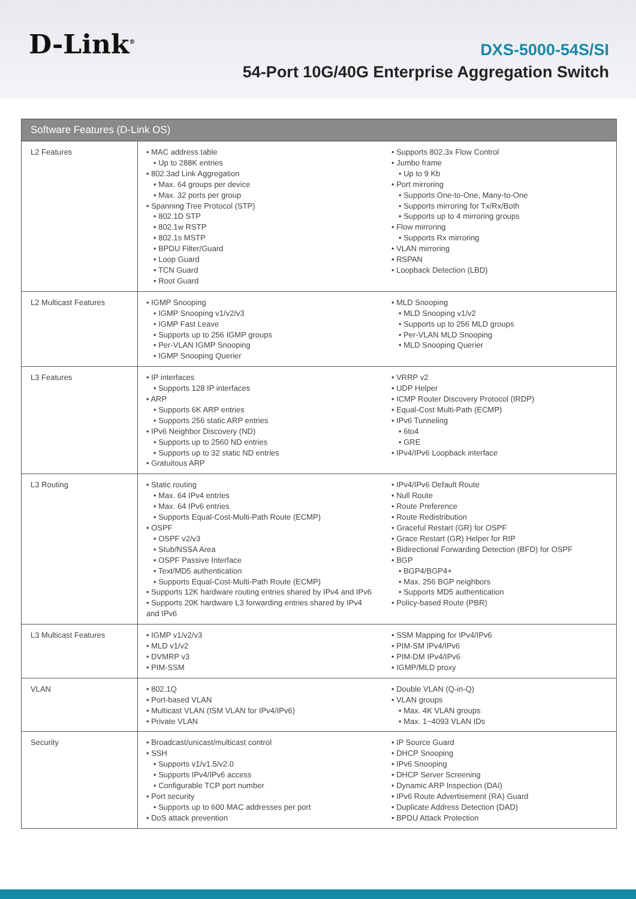D-Link<sup>®</sup>
DXS-5000-54S/SI
54-Port 10G/40G Enterprise Aggregation Switch
| Software Features (D-Link OS) | | |
| --- | --- | --- |
| L2 Features | • MAC address table • Up to 288K entries • 802.3ad Link Aggregation • Max. 64 groups per device • Max. 32 ports per group • Spanning Tree Protocol (STP) • 802.1D STP • 802.1w RSTP • 802.1s MSTP • BPDU Filter/Guard • Loop Guard • TCN Guard • Root Guard | • Supports 802.3x Flow Control • Jumbo frame • Up to 9 Kb • Port mirroring • Supports One-to-One, Many-to-One • Supports mirroring for Tx/Rx/Both • Supports up to 4 mirroring groups • Flow mirroring • Supports Rx mirroring • VLAN mirroring • RSPAN • Loopback Detection (LBD) |
| L2 Multicast Features | • IGMP Snooping • IGMP Snooping v1/v2/v3 • IGMP Fast Leave • Supports up to 256 IGMP groups • Per-VLAN IGMP Snooping • IGMP Snooping Querier | • MLD Snooping • MLD Snooping v1/v2 • Supports up to 256 MLD groups • Per-VLAN MLD Snooping • MLD Snooping Querier |
| L3 Features | • IP interfaces • Supports 128 IP interfaces • ARP • Supports 6K ARP entries • Supports 256 static ARP entries • IPv6 Neighbor Discovery (ND) • Supports up to 2560 ND entries • Supports up to 32 static ND entries • Gratuitous ARP | • VRRP v2 • UDP Helper • ICMP Router Discovery Protocol (IRDP) • Equal-Cost Multi-Path (ECMP) • IPv6 Tunneling • 6to4 • GRE • IPv4/IPv6 Loopback interface |
| L3 Routing | • Static routing • Max. 64 IPv4 entries • Max. 64 IPv6 entries • Supports Equal-Cost-Multi-Path Route (ECMP) • OSPF • OSPF v2/v3 • Stub/NSSA Area • OSPF Passive Interface • Text/MD5 authentication • Supports Equal-Cost-Multi-Path Route (ECMP) • Supports 12K hardware routing entries shared by IPv4 and IPv6 • Supports 20K hardware L3 forwarding entries shared by IPv4 and IPv6 | • IPv4/IPv6 Default Route • Null Route • Route Preference • Route Redistribution • Graceful Restart (GR) for OSPF • Grace Restart (GR) Helper for RIP • Bidirectional Forwarding Detection (BFD) for OSPF • BGP • BGP4/BGP4+ • Max. 256 BGP neighbors • Supports MD5 authentication • Policy-based Route (PBR) |
| L3 Multicast Features | • IGMP v1/v2/v3 • MLD v1/v2 • DVMRP v3 • PIM-SSM | • SSM Mapping for IPv4/IPv6 • PIM-SM IPv4/IPv6 • PIM-DM IPv4/IPv6 • IGMP/MLD proxy |
| VLAN | • 802.1Q • Port-based VLAN • Multicast VLAN (ISM VLAN for IPv4/IPv6) • Private VLAN | • Double VLAN (Q-in-Q) • VLAN groups • Max. 4K VLAN groups • Max. 1~4093 VLAN IDs |
| Security | • Broadcast/unicast/multicast control • SSH • Supports v1/v1.5/v2.0 • Supports IPv4/IPv6 access • Configurable TCP port number • Port security • Supports up to 600 MAC addresses per port • DoS attack prevention | • IP Source Guard • DHCP Snooping • IPv6 Snooping • DHCP Server Screening • Dynamic ARP Inspection (DAI) • IPv6 Route Advertisement (RA) Guard • Duplicate Address Detection (DAD) • BPDU Attack Protection |